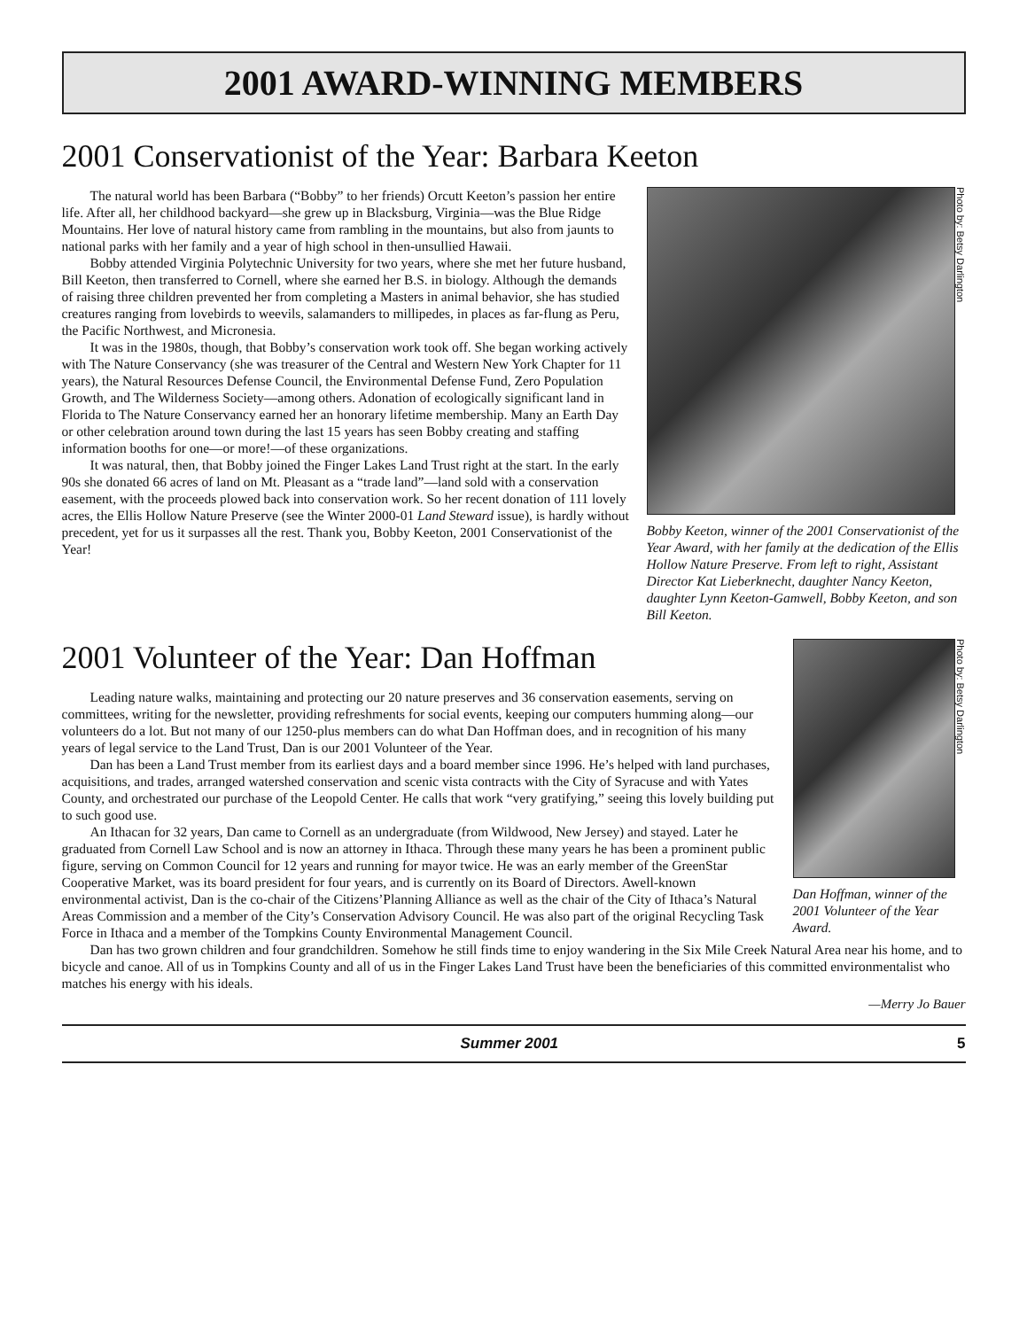2001 AWARD-WINNING MEMBERS
2001 Conservationist of the Year: Barbara Keeton
The natural world has been Barbara (“Bobby” to her friends) Orcutt Keeton’s passion her entire life. After all, her childhood backyard—she grew up in Blacksburg, Virginia—was the Blue Ridge Mountains. Her love of natural history came from rambling in the mountains, but also from jaunts to national parks with her family and a year of high school in then-unsullied Hawaii.
Bobby attended Virginia Polytechnic University for two years, where she met her future husband, Bill Keeton, then transferred to Cornell, where she earned her B.S. in biology. Although the demands of raising three children prevented her from completing a Masters in animal behavior, she has studied creatures ranging from lovebirds to weevils, salamanders to millipedes, in places as far-flung as Peru, the Pacific Northwest, and Micronesia.
It was in the 1980s, though, that Bobby’s conservation work took off. She began working actively with The Nature Conservancy (she was treasurer of the Central and Western New York Chapter for 11 years), the Natural Resources Defense Council, the Environmental Defense Fund, Zero Population Growth, and The Wilderness Society—among others. Adonation of ecologically significant land in Florida to The Nature Conservancy earned her an honorary lifetime membership. Many an Earth Day or other celebration around town during the last 15 years has seen Bobby creating and staffing information booths for one—or more!—of these organizations.
It was natural, then, that Bobby joined the Finger Lakes Land Trust right at the start. In the early 90s she donated 66 acres of land on Mt. Pleasant as a “trade land”—land sold with a conservation easement, with the proceeds plowed back into conservation work. So her recent donation of 111 lovely acres, the Ellis Hollow Nature Preserve (see the Winter 2000-01 Land Steward issue), is hardly without precedent, yet for us it surpasses all the rest. Thank you, Bobby Keeton, 2001 Conservationist of the Year!
Photo by: Betsy Darlington
Bobby Keeton, winner of the 2001 Conservationist of the Year Award, with her family at the dedication of the Ellis Hollow Nature Preserve. From left to right, Assistant Director Kat Lieberknecht, daughter Nancy Keeton, daughter Lynn Keeton-Gamwell, Bobby Keeton, and son Bill Keeton.
2001 Volunteer of the Year: Dan Hoffman
Leading nature walks, maintaining and protecting our 20 nature preserves and 36 conservation easements, serving on committees, writing for the newsletter, providing refreshments for social events, keeping our computers humming along—our volunteers do a lot. But not many of our 1250-plus members can do what Dan Hoffman does, and in recognition of his many years of legal service to the Land Trust, Dan is our 2001 Volunteer of the Year.
Dan has been a Land Trust member from its earliest days and a board member since 1996. He’s helped with land purchases, acquisitions, and trades, arranged watershed conservation and scenic vista contracts with the City of Syracuse and with Yates County, and orchestrated our purchase of the Leopold Center. He calls that work “very gratifying,” seeing this lovely building put to such good use.
An Ithacan for 32 years, Dan came to Cornell as an undergraduate (from Wildwood, New Jersey) and stayed. Later he graduated from Cornell Law School and is now an attorney in Ithaca. Through these many years he has been a prominent public figure, serving on Common Council for 12 years and running for mayor twice. He was an early member of the GreenStar Cooperative Market, was its board president for four years, and is currently on its Board of Directors. Awell-known environmental activist, Dan is the co-chair of the Citizens’Planning Alliance as well as the chair of the City of Ithaca’s Natural Areas Commission and a member of the City’s Conservation Advisory Council. He was also part of the original Recycling Task Force in Ithaca and a member of the Tompkins County Environmental Management Council.
Photo by: Betsy Darlington
Dan Hoffman, winner of the 2001 Volunteer of the Year Award.
Dan has two grown children and four grandchildren. Somehow he still finds time to enjoy wandering in the Six Mile Creek Natural Area near his home, and to bicycle and canoe. All of us in Tompkins County and all of us in the Finger Lakes Land Trust have been the beneficiaries of this committed environmentalist who matches his energy with his ideals.
—Merry Jo Bauer
Summer 2001 5